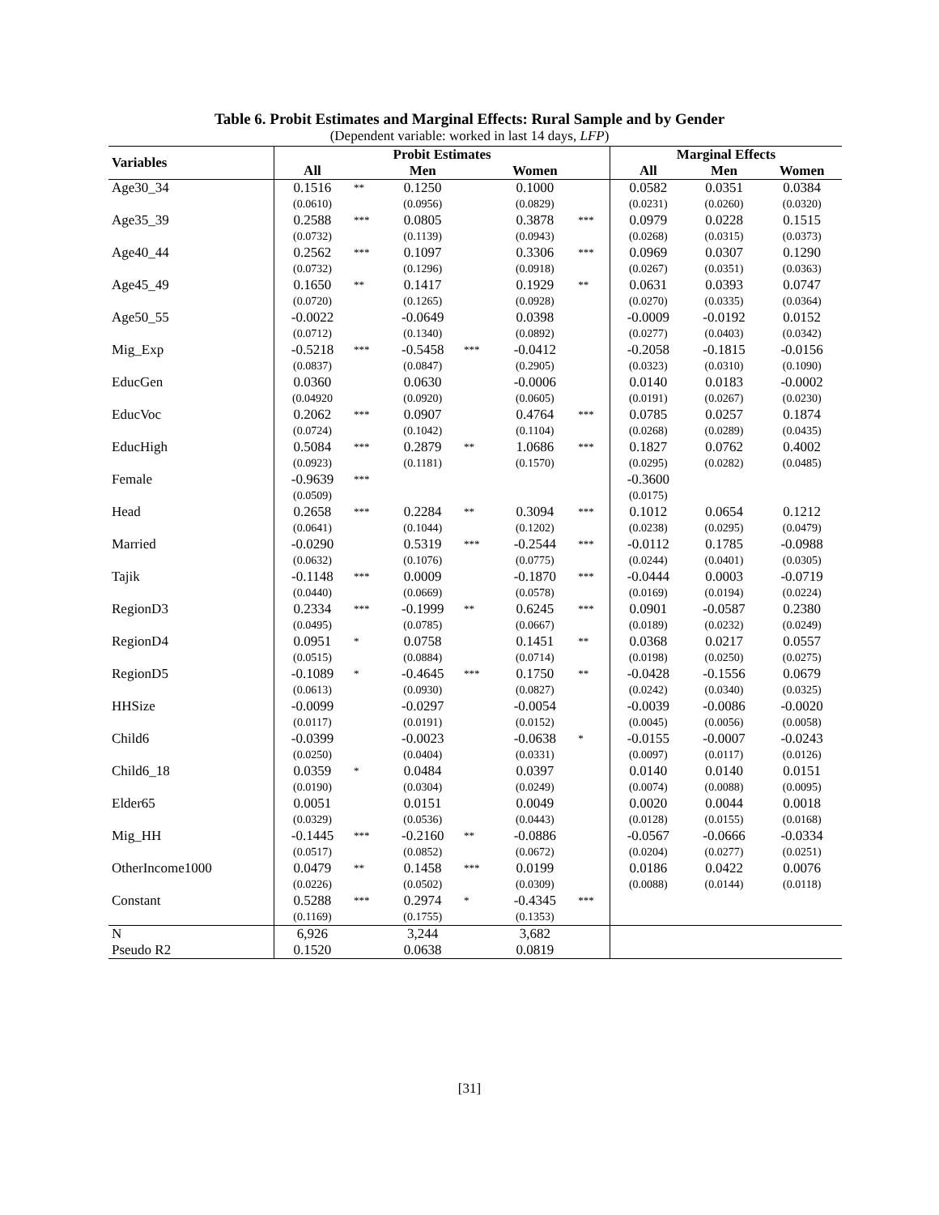Table 6. Probit Estimates and Marginal Effects: Rural Sample and by Gender
(Dependent variable: worked in last 14 days, LFP)
| Variables | Probit Estimates | | | | | | Marginal Effects | | |
| --- | --- | --- | --- | --- | --- | --- | --- | --- | --- |
| | All | | Men | | Women | | All | Men | Women |
| Age30_34 | 0.1516 | ** | 0.1250 | | 0.1000 | | 0.0582 | 0.0351 | 0.0384 |
| | (0.0610) | | (0.0956) | | (0.0829) | | (0.0231) | (0.0260) | (0.0320) |
| Age35_39 | 0.2588 | *** | 0.0805 | | 0.3878 | *** | 0.0979 | 0.0228 | 0.1515 |
| | (0.0732) | | (0.1139) | | (0.0943) | | (0.0268) | (0.0315) | (0.0373) |
| Age40_44 | 0.2562 | *** | 0.1097 | | 0.3306 | *** | 0.0969 | 0.0307 | 0.1290 |
| | (0.0732) | | (0.1296) | | (0.0918) | | (0.0267) | (0.0351) | (0.0363) |
| Age45_49 | 0.1650 | ** | 0.1417 | | 0.1929 | ** | 0.0631 | 0.0393 | 0.0747 |
| | (0.0720) | | (0.1265) | | (0.0928) | | (0.0270) | (0.0335) | (0.0364) |
| Age50_55 | -0.0022 | | -0.0649 | | 0.0398 | | -0.0009 | -0.0192 | 0.0152 |
| | (0.0712) | | (0.1340) | | (0.0892) | | (0.0277) | (0.0403) | (0.0342) |
| Mig_Exp | -0.5218 | *** | -0.5458 | *** | -0.0412 | | -0.2058 | -0.1815 | -0.0156 |
| | (0.0837) | | (0.0847) | | (0.2905) | | (0.0323) | (0.0310) | (0.1090) |
| EducGen | 0.0360 | | 0.0630 | | -0.0006 | | 0.0140 | 0.0183 | -0.0002 |
| | (0.04920 | | (0.0920) | | (0.0605) | | (0.0191) | (0.0267) | (0.0230) |
| EducVoc | 0.2062 | *** | 0.0907 | | 0.4764 | *** | 0.0785 | 0.0257 | 0.1874 |
| | (0.0724) | | (0.1042) | | (0.1104) | | (0.0268) | (0.0289) | (0.0435) |
| EducHigh | 0.5084 | *** | 0.2879 | ** | 1.0686 | *** | 0.1827 | 0.0762 | 0.4002 |
| | (0.0923) | | (0.1181) | | (0.1570) | | (0.0295) | (0.0282) | (0.0485) |
| Female | -0.9639 | *** | | | | | -0.3600 | | |
| | (0.0509) | | | | | | (0.0175) | | |
| Head | 0.2658 | *** | 0.2284 | ** | 0.3094 | *** | 0.1012 | 0.0654 | 0.1212 |
| | (0.0641) | | (0.1044) | | (0.1202) | | (0.0238) | (0.0295) | (0.0479) |
| Married | -0.0290 | | 0.5319 | *** | -0.2544 | *** | -0.0112 | 0.1785 | -0.0988 |
| | (0.0632) | | (0.1076) | | (0.0775) | | (0.0244) | (0.0401) | (0.0305) |
| Tajik | -0.1148 | *** | 0.0009 | | -0.1870 | *** | -0.0444 | 0.0003 | -0.0719 |
| | (0.0440) | | (0.0669) | | (0.0578) | | (0.0169) | (0.0194) | (0.0224) |
| RegionD3 | 0.2334 | *** | -0.1999 | ** | 0.6245 | *** | 0.0901 | -0.0587 | 0.2380 |
| | (0.0495) | | (0.0785) | | (0.0667) | | (0.0189) | (0.0232) | (0.0249) |
| RegionD4 | 0.0951 | * | 0.0758 | | 0.1451 | ** | 0.0368 | 0.0217 | 0.0557 |
| | (0.0515) | | (0.0884) | | (0.0714) | | (0.0198) | (0.0250) | (0.0275) |
| RegionD5 | -0.1089 | * | -0.4645 | *** | 0.1750 | ** | -0.0428 | -0.1556 | 0.0679 |
| | (0.0613) | | (0.0930) | | (0.0827) | | (0.0242) | (0.0340) | (0.0325) |
| HHSize | -0.0099 | | -0.0297 | | -0.0054 | | -0.0039 | -0.0086 | -0.0020 |
| | (0.0117) | | (0.0191) | | (0.0152) | | (0.0045) | (0.0056) | (0.0058) |
| Child6 | -0.0399 | | -0.0023 | | -0.0638 | * | -0.0155 | -0.0007 | -0.0243 |
| | (0.0250) | | (0.0404) | | (0.0331) | | (0.0097) | (0.0117) | (0.0126) |
| Child6_18 | 0.0359 | * | 0.0484 | | 0.0397 | | 0.0140 | 0.0140 | 0.0151 |
| | (0.0190) | | (0.0304) | | (0.0249) | | (0.0074) | (0.0088) | (0.0095) |
| Elder65 | 0.0051 | | 0.0151 | | 0.0049 | | 0.0020 | 0.0044 | 0.0018 |
| | (0.0329) | | (0.0536) | | (0.0443) | | (0.0128) | (0.0155) | (0.0168) |
| Mig_HH | -0.1445 | *** | -0.2160 | ** | -0.0886 | | -0.0567 | -0.0666 | -0.0334 |
| | (0.0517) | | (0.0852) | | (0.0672) | | (0.0204) | (0.0277) | (0.0251) |
| OtherIncome1000 | 0.0479 | ** | 0.1458 | *** | 0.0199 | | 0.0186 | 0.0422 | 0.0076 |
| | (0.0226) | | (0.0502) | | (0.0309) | | (0.0088) | (0.0144) | (0.0118) |
| Constant | 0.5288 | *** | 0.2974 | * | -0.4345 | *** | | | |
| | (0.1169) | | (0.1755) | | (0.1353) | | | | |
| N | 6,926 | | 3,244 | | 3,682 | | | | |
| Pseudo R2 | 0.1520 | | 0.0638 | | 0.0819 | | | | |
[31]